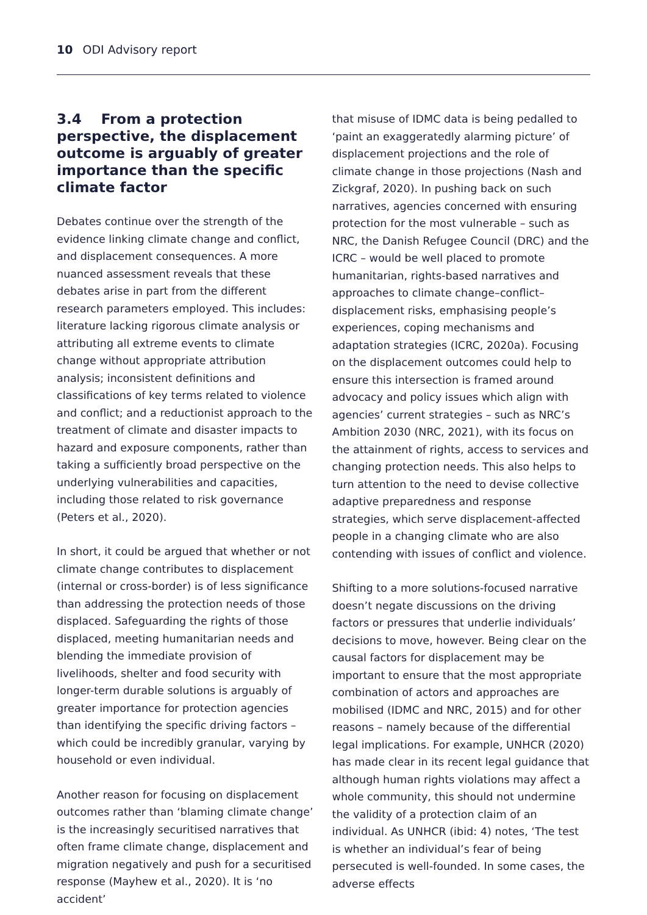10 ODI Advisory report
3.4 From a protection perspective, the displacement outcome is arguably of greater importance than the specific climate factor
Debates continue over the strength of the evidence linking climate change and conflict, and displacement consequences. A more nuanced assessment reveals that these debates arise in part from the different research parameters employed. This includes: literature lacking rigorous climate analysis or attributing all extreme events to climate change without appropriate attribution analysis; inconsistent definitions and classifications of key terms related to violence and conflict; and a reductionist approach to the treatment of climate and disaster impacts to hazard and exposure components, rather than taking a sufficiently broad perspective on the underlying vulnerabilities and capacities, including those related to risk governance (Peters et al., 2020).
In short, it could be argued that whether or not climate change contributes to displacement (internal or cross-border) is of less significance than addressing the protection needs of those displaced. Safeguarding the rights of those displaced, meeting humanitarian needs and blending the immediate provision of livelihoods, shelter and food security with longer-term durable solutions is arguably of greater importance for protection agencies than identifying the specific driving factors – which could be incredibly granular, varying by household or even individual.
Another reason for focusing on displacement outcomes rather than ‘blaming climate change’ is the increasingly securitised narratives that often frame climate change, displacement and migration negatively and push for a securitised response (Mayhew et al., 2020). It is ‘no accident’
that misuse of IDMC data is being pedalled to ‘paint an exaggeratedly alarming picture’ of displacement projections and the role of climate change in those projections (Nash and Zickgraf, 2020). In pushing back on such narratives, agencies concerned with ensuring protection for the most vulnerable – such as NRC, the Danish Refugee Council (DRC) and the ICRC – would be well placed to promote humanitarian, rights-based narratives and approaches to climate change–conflict–displacement risks, emphasising people’s experiences, coping mechanisms and adaptation strategies (ICRC, 2020a). Focusing on the displacement outcomes could help to ensure this intersection is framed around advocacy and policy issues which align with agencies’ current strategies – such as NRC’s Ambition 2030 (NRC, 2021), with its focus on the attainment of rights, access to services and changing protection needs. This also helps to turn attention to the need to devise collective adaptive preparedness and response strategies, which serve displacement-affected people in a changing climate who are also contending with issues of conflict and violence.
Shifting to a more solutions-focused narrative doesn’t negate discussions on the driving factors or pressures that underlie individuals’ decisions to move, however. Being clear on the causal factors for displacement may be important to ensure that the most appropriate combination of actors and approaches are mobilised (IDMC and NRC, 2015) and for other reasons – namely because of the differential legal implications. For example, UNHCR (2020) has made clear in its recent legal guidance that although human rights violations may affect a whole community, this should not undermine the validity of a protection claim of an individual. As UNHCR (ibid: 4) notes, ‘The test is whether an individual’s fear of being persecuted is well-founded. In some cases, the adverse effects